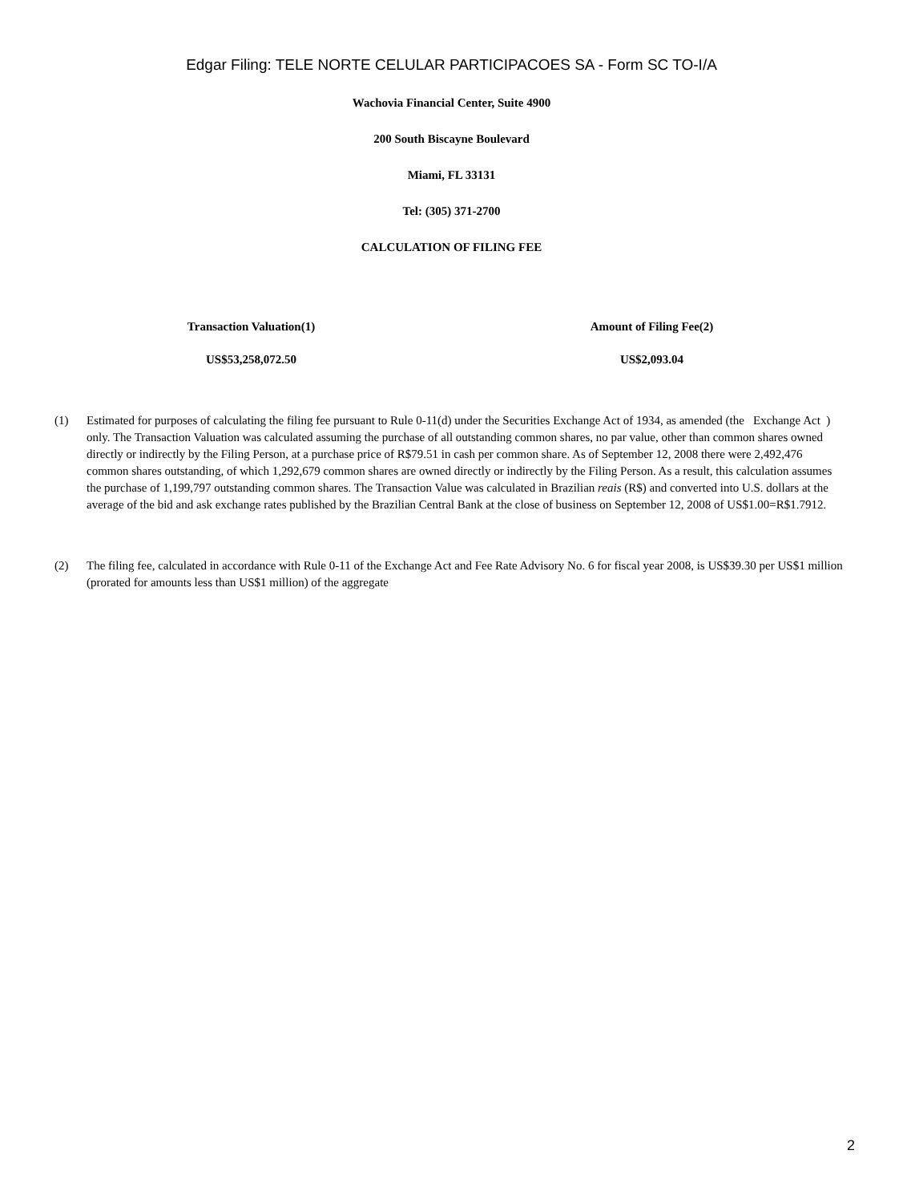Edgar Filing: TELE NORTE CELULAR PARTICIPACOES SA - Form SC TO-I/A
Wachovia Financial Center, Suite 4900
200 South Biscayne Boulevard
Miami, FL 33131
Tel: (305) 371-2700
CALCULATION OF FILING FEE
| Transaction Valuation(1) | Amount of Filing Fee(2) |
| --- | --- |
| US$53,258,072.50 | US$2,093.04 |
(1) Estimated for purposes of calculating the filing fee pursuant to Rule 0-11(d) under the Securities Exchange Act of 1934, as amended (the Exchange Act ) only. The Transaction Valuation was calculated assuming the purchase of all outstanding common shares, no par value, other than common shares owned directly or indirectly by the Filing Person, at a purchase price of R$79.51 in cash per common share. As of September 12, 2008 there were 2,492,476 common shares outstanding, of which 1,292,679 common shares are owned directly or indirectly by the Filing Person. As a result, this calculation assumes the purchase of 1,199,797 outstanding common shares. The Transaction Value was calculated in Brazilian reais (R$) and converted into U.S. dollars at the average of the bid and ask exchange rates published by the Brazilian Central Bank at the close of business on September 12, 2008 of US$1.00=R$1.7912.
(2) The filing fee, calculated in accordance with Rule 0-11 of the Exchange Act and Fee Rate Advisory No. 6 for fiscal year 2008, is US$39.30 per US$1 million (prorated for amounts less than US$1 million) of the aggregate
2